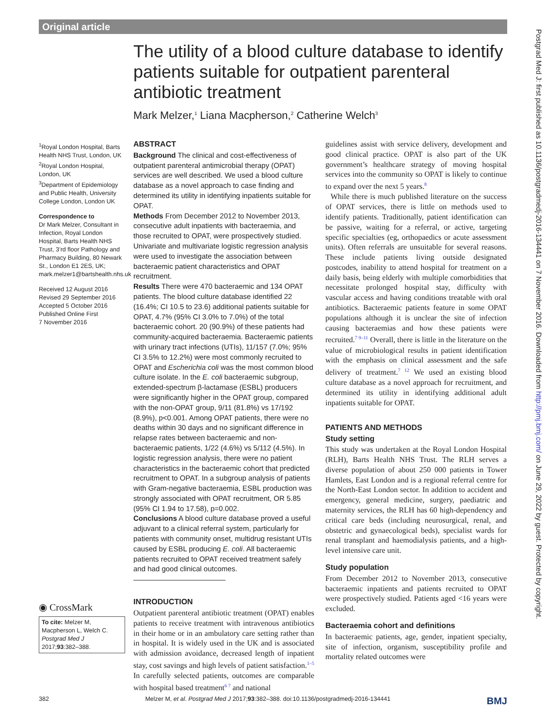Original article
The utility of a blood culture database to identify patients suitable for outpatient parenteral antibiotic treatment
Mark Melzer,<sup>1</sup> Liana Macpherson,<sup>2</sup> Catherine Welch<sup>3</sup>
<sup>1</sup> Royal London Hospital, Barts Health NHS Trust, London, UK
<sup>2</sup> Royal London Hospital, London, UK
<sup>3</sup> Department of Epidemiology and Public Health, University College London, London UK
Correspondence to
Dr Mark Melzer, Consultant in Infection, Royal London Hospital, Barts Health NHS Trust, 3’rd floor Pathology and Pharmacy Building, 80 Newark St., London E1 2ES, UK; mark.melzer1@bartshealth.nhs.uk
Received 12 August 2016
Revised 29 September 2016
Accepted 5 October 2016
Published Online First
7 November 2016
◉ CrossMark
To cite: Melzer M, Macpherson L, Welch C. Postgrad Med J 2017;93:382–388.
ABSTRACT
Background The clinical and cost-effectiveness of outpatient parenteral antimicrobial therapy (OPAT) services are well described. We used a blood culture database as a novel approach to case finding and determined its utility in identifying inpatients suitable for OPAT.
Methods From December 2012 to November 2013, consecutive adult inpatients with bacteraemia, and those recruited to OPAT, were prospectively studied. Univariate and multivariate logistic regression analysis were used to investigate the association between bacteraemic patient characteristics and OPAT recruitment.
Results There were 470 bacteraemic and 134 OPAT patients. The blood culture database identified 22 (16.4%; CI 10.5 to 23.6) additional patients suitable for OPAT, 4.7% (95% CI 3.0% to 7.0%) of the total bacteraemic cohort. 20 (90.9%) of these patients had community-acquired bacteraemia. Bacteraemic patients with urinary tract infections (UTIs), 11/157 (7.0%; 95% CI 3.5% to 12.2%) were most commonly recruited to OPAT and Escherichia coli was the most common blood culture isolate. In the E. coli bacteraemic subgroup, extended-spectrum β-lactamase (ESBL) producers were significantly higher in the OPAT group, compared with the non-OPAT group, 9/11 (81.8%) vs 17/192 (8.9%), p<0.001. Among OPAT patients, there were no deaths within 30 days and no significant difference in relapse rates between bacteraemic and non-bacteraemic patients, 1/22 (4.6%) vs 5/112 (4.5%). In logistic regression analysis, there were no patient characteristics in the bacteraemic cohort that predicted recruitment to OPAT. In a subgroup analysis of patients with Gram-negative bacteraemia, ESBL production was strongly associated with OPAT recruitment, OR 5.85 (95% CI 1.94 to 17.58), p=0.002.
Conclusions A blood culture database proved a useful adjuvant to a clinical referral system, particularly for patients with community onset, multidrug resistant UTIs caused by ESBL producing E. coli. All bacteraemic patients recruited to OPAT received treatment safely and had good clinical outcomes.
INTRODUCTION
Outpatient parenteral antibiotic treatment (OPAT) enables patients to receive treatment with intravenous antibiotics in their home or in an ambulatory care setting rather than in hospital. It is widely used in the UK and is associated with admission avoidance, decreased length of inpatient stay, cost savings and high levels of patient satisfaction.<sup>1–5</sup> In carefully selected patients, outcomes are comparable with hospital based treatment<sup>6 7</sup> and national
guidelines assist with service delivery, development and good clinical practice. OPAT is also part of the UK government’s healthcare strategy of moving hospital services into the community so OPAT is likely to continue to expand over the next 5 years.<sup>8</sup>
While there is much published literature on the success of OPAT services, there is little on methods used to identify patients. Traditionally, patient identification can be passive, waiting for a referral, or active, targeting specific specialties (eg, orthopaedics or acute assessment units). Often referrals are unsuitable for several reasons. These include patients living outside designated postcodes, inability to attend hospital for treatment on a daily basis, being elderly with multiple comorbidities that necessitate prolonged hospital stay, difficulty with vascular access and having conditions treatable with oral antibiotics. Bacteraemic patients feature in some OPAT populations although it is unclear the site of infection causing bacteraemias and how these patients were recruited.<sup>7 9–11</sup> Overall, there is little in the literature on the value of microbiological results in patient identification with the emphasis on clinical assessment and the safe delivery of treatment.<sup>7 12</sup> We used an existing blood culture database as a novel approach for recruitment, and determined its utility in identifying additional adult inpatients suitable for OPAT.
PATIENTS AND METHODS
Study setting
This study was undertaken at the Royal London Hospital (RLH), Barts Health NHS Trust. The RLH serves a diverse population of about 250 000 patients in Tower Hamlets, East London and is a regional referral centre for the North-East London sector. In addition to accident and emergency, general medicine, surgery, paediatric and maternity services, the RLH has 60 high-dependency and critical care beds (including neurosurgical, renal, and obstetric and gynaecological beds), specialist wards for renal transplant and haemodialysis patients, and a high-level intensive care unit.
Study population
From December 2012 to November 2013, consecutive bacteraemic inpatients and patients recruited to OPAT were prospectively studied. Patients aged <16 years were excluded.
Bacteraemia cohort and definitions
In bacteraemic patients, age, gender, inpatient specialty, site of infection, organism, susceptibility profile and mortality related outcomes were
Postgrad Med J: first published as 10.1136/postgradmedj-2016-134441 on 7 November 2016. Downloaded from http://pmj.bmj.com/ on June 29, 2022 by guest. Protected by copyright.
382 Melzer M, et al. Postgrad Med J 2017;93:382–388. doi:10.1136/postgradmedj-2016-134441 BMJ